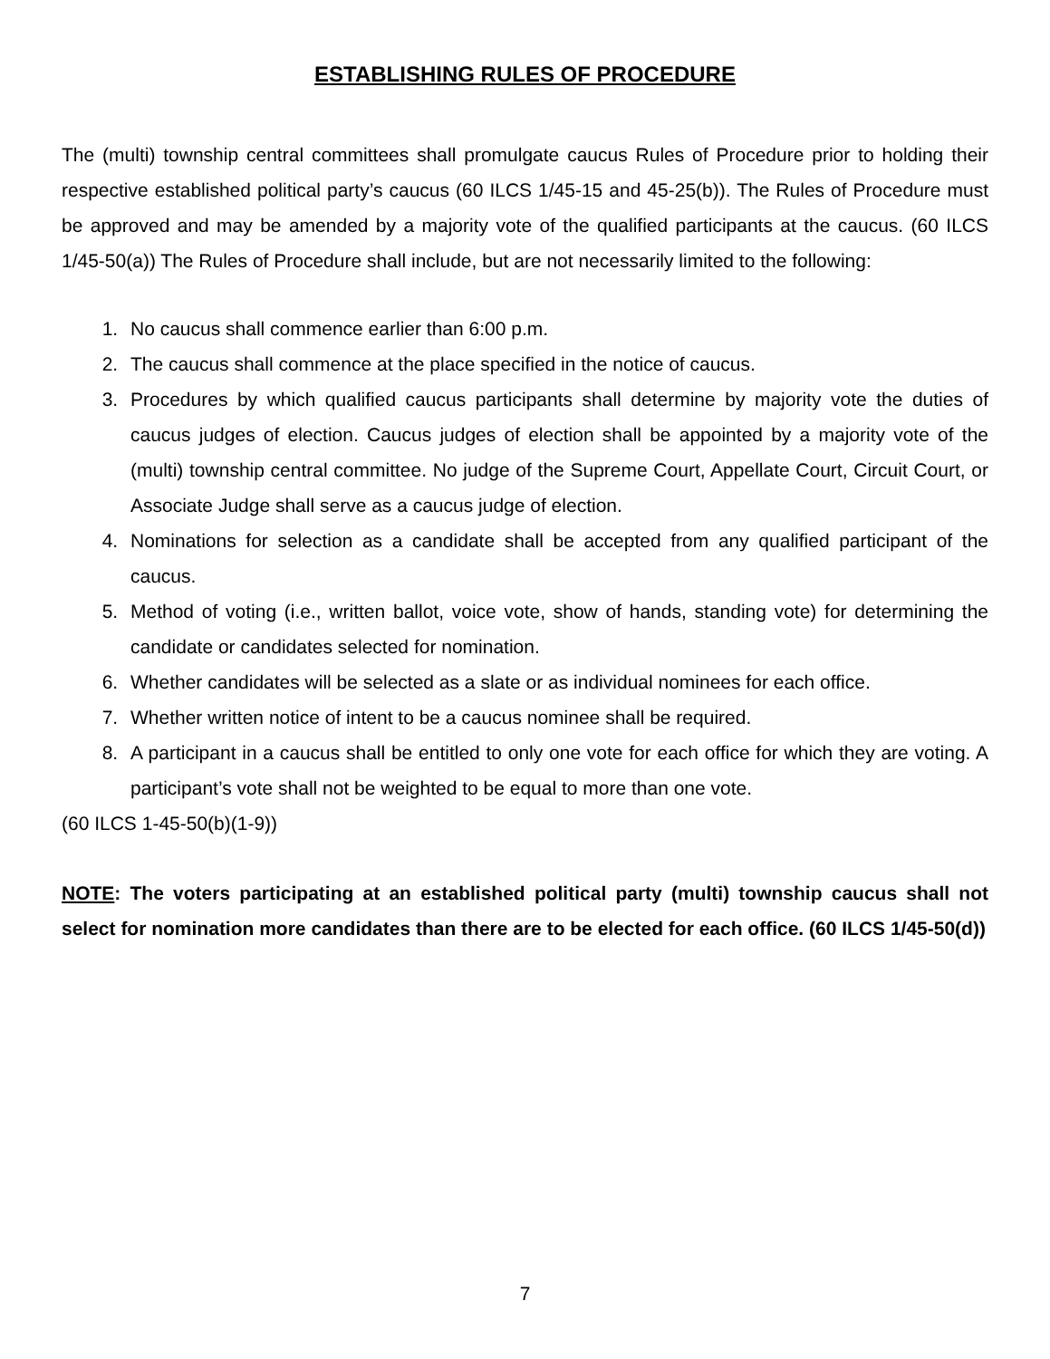ESTABLISHING RULES OF PROCEDURE
The (multi) township central committees shall promulgate caucus Rules of Procedure prior to holding their respective established political party’s caucus (60 ILCS 1/45-15 and 45-25(b)). The Rules of Procedure must be approved and may be amended by a majority vote of the qualified participants at the caucus. (60 ILCS 1/45-50(a)) The Rules of Procedure shall include, but are not necessarily limited to the following:
1. No caucus shall commence earlier than 6:00 p.m.
2. The caucus shall commence at the place specified in the notice of caucus.
3. Procedures by which qualified caucus participants shall determine by majority vote the duties of caucus judges of election. Caucus judges of election shall be appointed by a majority vote of the (multi) township central committee. No judge of the Supreme Court, Appellate Court, Circuit Court, or Associate Judge shall serve as a caucus judge of election.
4. Nominations for selection as a candidate shall be accepted from any qualified participant of the caucus.
5. Method of voting (i.e., written ballot, voice vote, show of hands, standing vote) for determining the candidate or candidates selected for nomination.
6. Whether candidates will be selected as a slate or as individual nominees for each office.
7. Whether written notice of intent to be a caucus nominee shall be required.
8. A participant in a caucus shall be entitled to only one vote for each office for which they are voting. A participant’s vote shall not be weighted to be equal to more than one vote.
(60 ILCS 1-45-50(b)(1-9))
NOTE: The voters participating at an established political party (multi) township caucus shall not select for nomination more candidates than there are to be elected for each office. (60 ILCS 1/45-50(d))
7